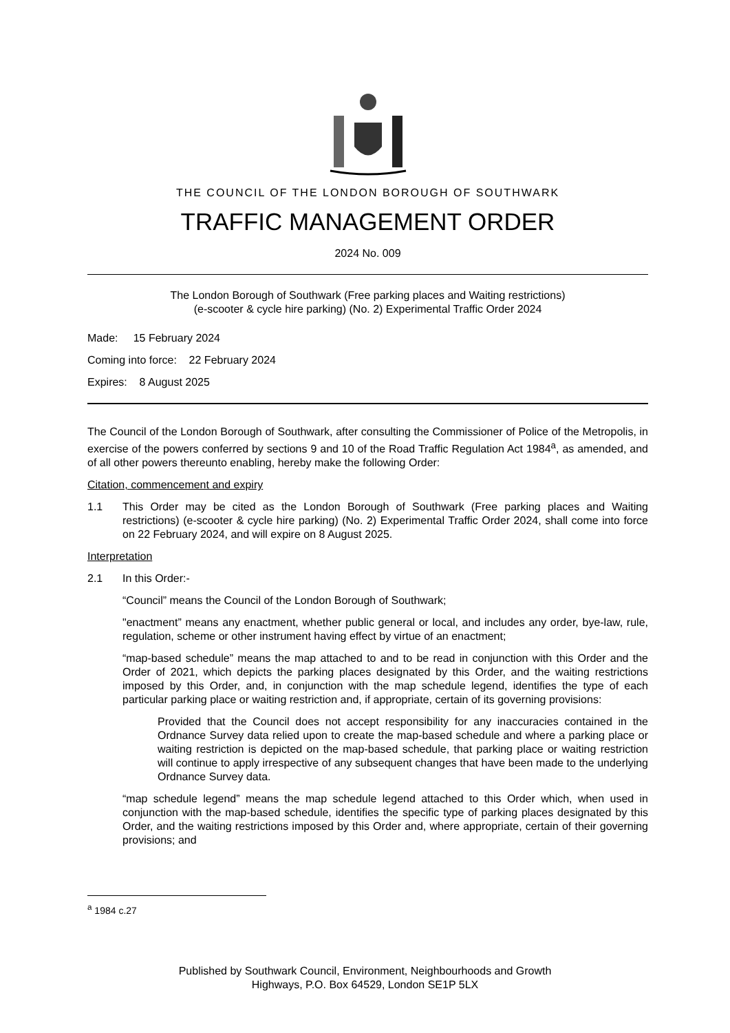THE COUNCIL OF THE LONDON BOROUGH OF SOUTHWARK
TRAFFIC MANAGEMENT ORDER
2024 No. 009
The London Borough of Southwark (Free parking places and Waiting restrictions)
(e-scooter & cycle hire parking) (No. 2) Experimental Traffic Order 2024
Made: 15 February 2024
Coming into force: 22 February 2024
Expires: 8 August 2025
The Council of the London Borough of Southwark, after consulting the Commissioner of Police of the Metropolis, in exercise of the powers conferred by sections 9 and 10 of the Road Traffic Regulation Act 1984<sup>a</sup>, as amended, and of all other powers thereunto enabling, hereby make the following Order:
Citation, commencement and expiry
1.1 This Order may be cited as the London Borough of Southwark (Free parking places and Waiting restrictions) (e-scooter & cycle hire parking) (No. 2) Experimental Traffic Order 2024, shall come into force on 22 February 2024, and will expire on 8 August 2025.
Interpretation
2.1 In this Order:-
“Council” means the Council of the London Borough of Southwark;
"enactment” means any enactment, whether public general or local, and includes any order, bye-law, rule, regulation, scheme or other instrument having effect by virtue of an enactment;
“map-based schedule” means the map attached to and to be read in conjunction with this Order and the Order of 2021, which depicts the parking places designated by this Order, and the waiting restrictions imposed by this Order, and, in conjunction with the map schedule legend, identifies the type of each particular parking place or waiting restriction and, if appropriate, certain of its governing provisions:
Provided that the Council does not accept responsibility for any inaccuracies contained in the Ordnance Survey data relied upon to create the map-based schedule and where a parking place or waiting restriction is depicted on the map-based schedule, that parking place or waiting restriction will continue to apply irrespective of any subsequent changes that have been made to the underlying Ordnance Survey data.
“map schedule legend” means the map schedule legend attached to this Order which, when used in conjunction with the map-based schedule, identifies the specific type of parking places designated by this Order, and the waiting restrictions imposed by this Order and, where appropriate, certain of their governing provisions; and
<sup>a</sup> 1984 c.27
Published by Southwark Council, Environment, Neighbourhoods and Growth
Highways, P.O. Box 64529, London SE1P 5LX